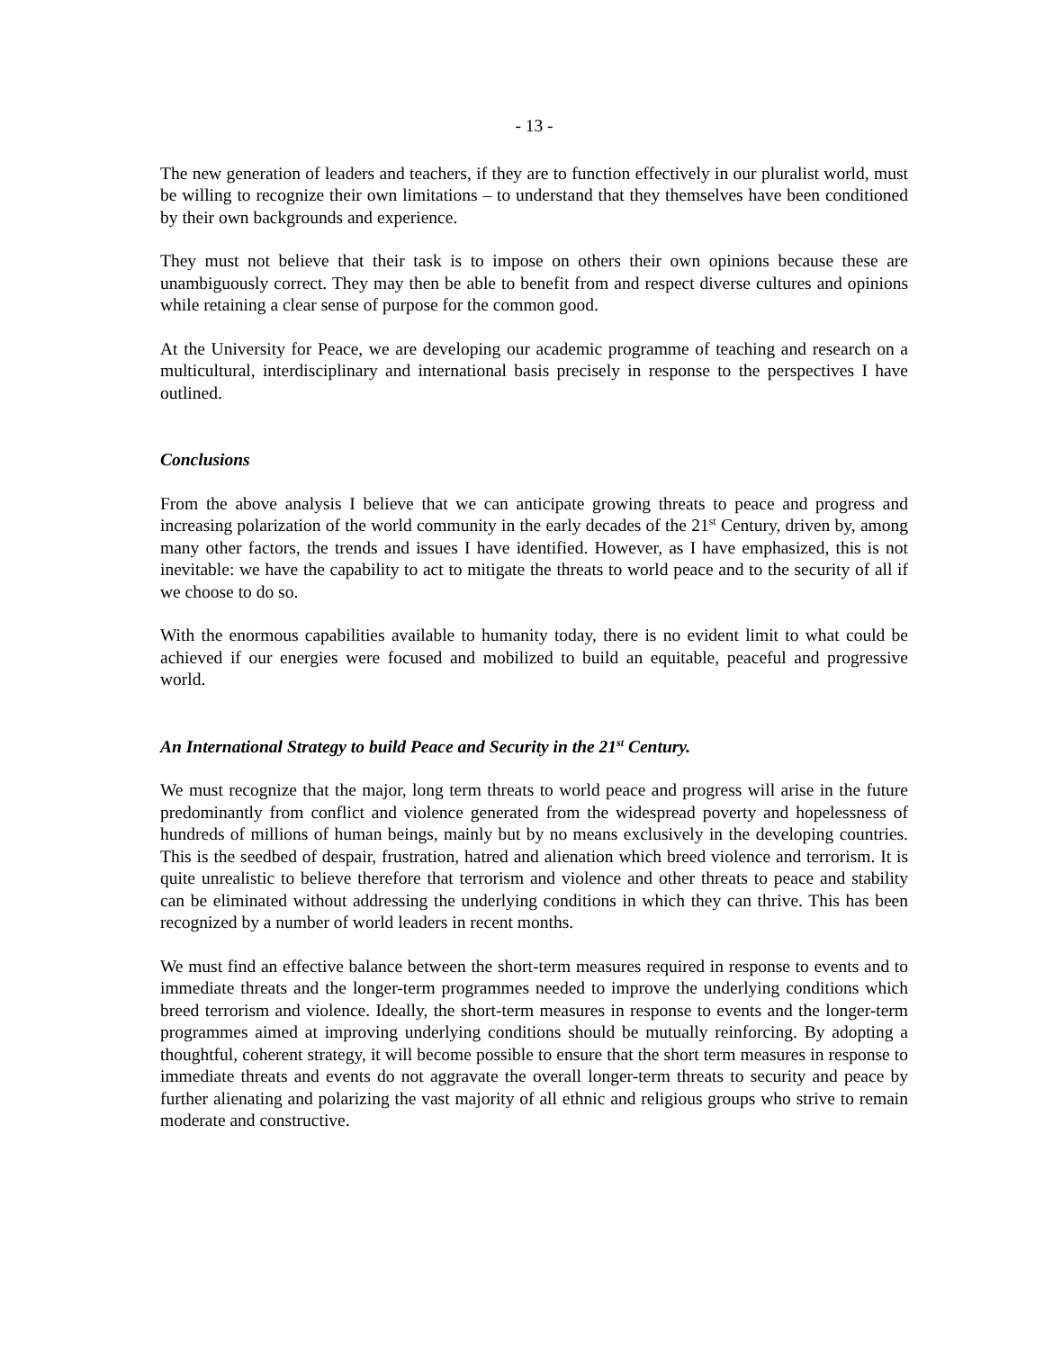- 13 -
The new generation of leaders and teachers, if they are to function effectively in our pluralist world, must be willing to recognize their own limitations – to understand that they themselves have been conditioned by their own backgrounds and experience.
They must not believe that their task is to impose on others their own opinions because these are unambiguously correct. They may then be able to benefit from and respect diverse cultures and opinions while retaining a clear sense of purpose for the common good.
At the University for Peace, we are developing our academic programme of teaching and research on a multicultural, interdisciplinary and international basis precisely in response to the perspectives I have outlined.
Conclusions
From the above analysis I believe that we can anticipate growing threats to peace and progress and increasing polarization of the world community in the early decades of the 21<sup>st</sup> Century, driven by, among many other factors, the trends and issues I have identified. However, as I have emphasized, this is not inevitable: we have the capability to act to mitigate the threats to world peace and to the security of all if we choose to do so.
With the enormous capabilities available to humanity today, there is no evident limit to what could be achieved if our energies were focused and mobilized to build an equitable, peaceful and progressive world.
An International Strategy to build Peace and Security in the 21<sup>st</sup> Century.
We must recognize that the major, long term threats to world peace and progress will arise in the future predominantly from conflict and violence generated from the widespread poverty and hopelessness of hundreds of millions of human beings, mainly but by no means exclusively in the developing countries. This is the seedbed of despair, frustration, hatred and alienation which breed violence and terrorism. It is quite unrealistic to believe therefore that terrorism and violence and other threats to peace and stability can be eliminated without addressing the underlying conditions in which they can thrive. This has been recognized by a number of world leaders in recent months.
We must find an effective balance between the short-term measures required in response to events and to immediate threats and the longer-term programmes needed to improve the underlying conditions which breed terrorism and violence. Ideally, the short-term measures in response to events and the longer-term programmes aimed at improving underlying conditions should be mutually reinforcing. By adopting a thoughtful, coherent strategy, it will become possible to ensure that the short term measures in response to immediate threats and events do not aggravate the overall longer-term threats to security and peace by further alienating and polarizing the vast majority of all ethnic and religious groups who strive to remain moderate and constructive.